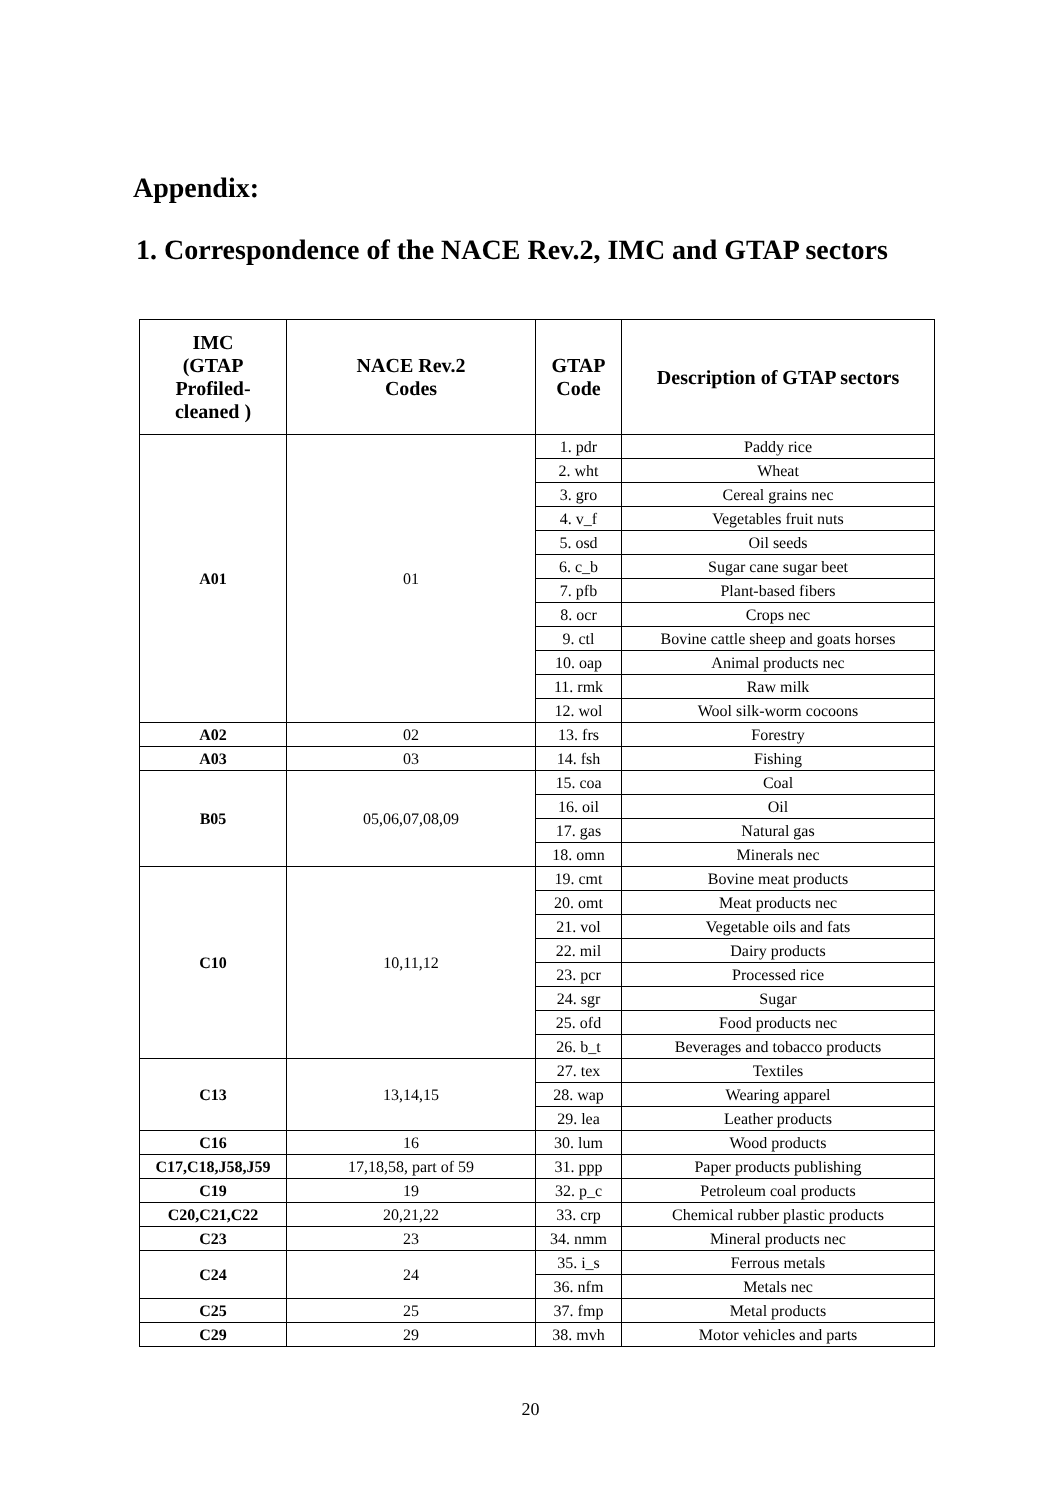Appendix:
1. Correspondence of the NACE Rev.2, IMC and GTAP sectors
| IMC (GTAP Profiled- cleaned ) | NACE Rev.2 Codes | GTAP Code | Description of GTAP sectors |
| --- | --- | --- | --- |
| A01 | 01 | 1. pdr | Paddy rice |
| | | 2. wht | Wheat |
| | | 3. gro | Cereal grains nec |
| | | 4. v_f | Vegetables fruit nuts |
| | | 5. osd | Oil seeds |
| | | 6. c_b | Sugar cane sugar beet |
| | | 7. pfb | Plant-based fibers |
| | | 8. ocr | Crops nec |
| | | 9. ctl | Bovine cattle sheep and goats horses |
| | | 10. oap | Animal products nec |
| | | 11. rmk | Raw milk |
| | | 12. wol | Wool silk-worm cocoons |
| A02 | 02 | 13. frs | Forestry |
| A03 | 03 | 14. fsh | Fishing |
| B05 | 05,06,07,08,09 | 15. coa | Coal |
| | | 16. oil | Oil |
| | | 17. gas | Natural gas |
| | | 18. omn | Minerals nec |
| C10 | 10,11,12 | 19. cmt | Bovine meat products |
| | | 20. omt | Meat products nec |
| | | 21. vol | Vegetable oils and fats |
| | | 22. mil | Dairy products |
| | | 23. pcr | Processed rice |
| | | 24. sgr | Sugar |
| | | 25. ofd | Food products nec |
| | | 26. b_t | Beverages and tobacco products |
| C13 | 13,14,15 | 27. tex | Textiles |
| | | 28. wap | Wearing apparel |
| | | 29. lea | Leather products |
| C16 | 16 | 30. lum | Wood products |
| C17,C18,J58,J59 | 17,18,58, part of 59 | 31. ppp | Paper products publishing |
| C19 | 19 | 32. p_c | Petroleum coal products |
| C20,C21,C22 | 20,21,22 | 33. crp | Chemical rubber plastic products |
| C23 | 23 | 34. nmm | Mineral products nec |
| C24 | 24 | 35. i_s | Ferrous metals |
| | | 36. nfm | Metals nec |
| C25 | 25 | 37. fmp | Metal products |
| C29 | 29 | 38. mvh | Motor vehicles and parts |
20